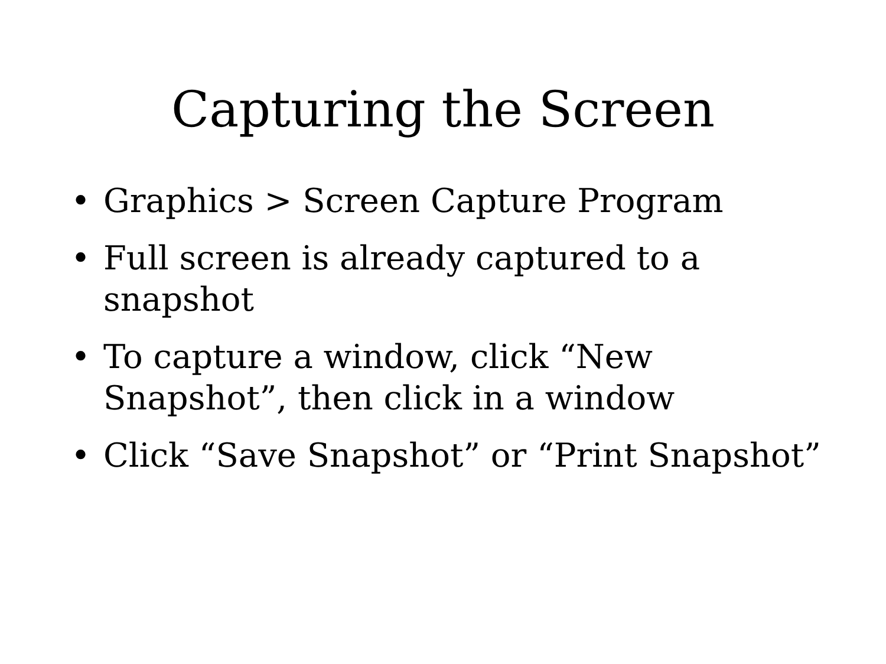Capturing the Screen
• Graphics > Screen Capture Program
• Full screen is already captured to a snapshot
• To capture a window, click “New Snapshot”, then click in a window
• Click “Save Snapshot” or “Print Snapshot”